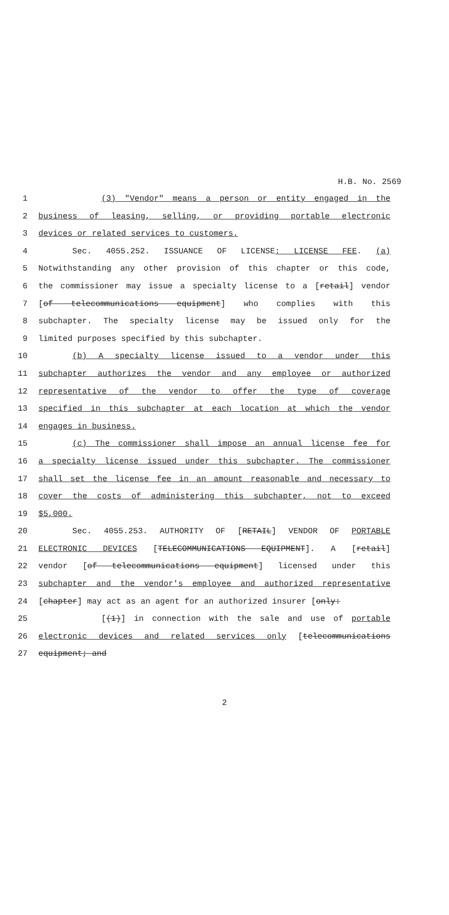H.B. No. 2569
1 (3) "Vendor" means a person or entity engaged in the
2 business of leasing, selling, or providing portable electronic
3 devices or related services to customers.
4 Sec. 4055.252. ISSUANCE OF LICENSE; LICENSE FEE. (a)
5 Notwithstanding any other provision of this chapter or this code,
6 the commissioner may issue a specialty license to a [retail] vendor
7 [of telecommunications equipment] who complies with this
8 subchapter. The specialty license may be issued only for the
9 limited purposes specified by this subchapter.
10 (b) A specialty license issued to a vendor under this
11 subchapter authorizes the vendor and any employee or authorized
12 representative of the vendor to offer the type of coverage
13 specified in this subchapter at each location at which the vendor
14 engages in business.
15 (c) The commissioner shall impose an annual license fee for
16 a specialty license issued under this subchapter. The commissioner
17 shall set the license fee in an amount reasonable and necessary to
18 cover the costs of administering this subchapter, not to exceed
19 $5,000.
20 Sec. 4055.253. AUTHORITY OF [RETAIL] VENDOR OF PORTABLE
21 ELECTRONIC DEVICES [TELECOMMUNICATIONS EQUIPMENT]. A [retail]
22 vendor [of telecommunications equipment] licensed under this
23 subchapter and the vendor's employee and authorized representative
24 [chapter] may act as an agent for an authorized insurer [only:
25 [(1)] in connection with the sale and use of portable
26 electronic devices and related services only [telecommunications
27 equipment; and
2